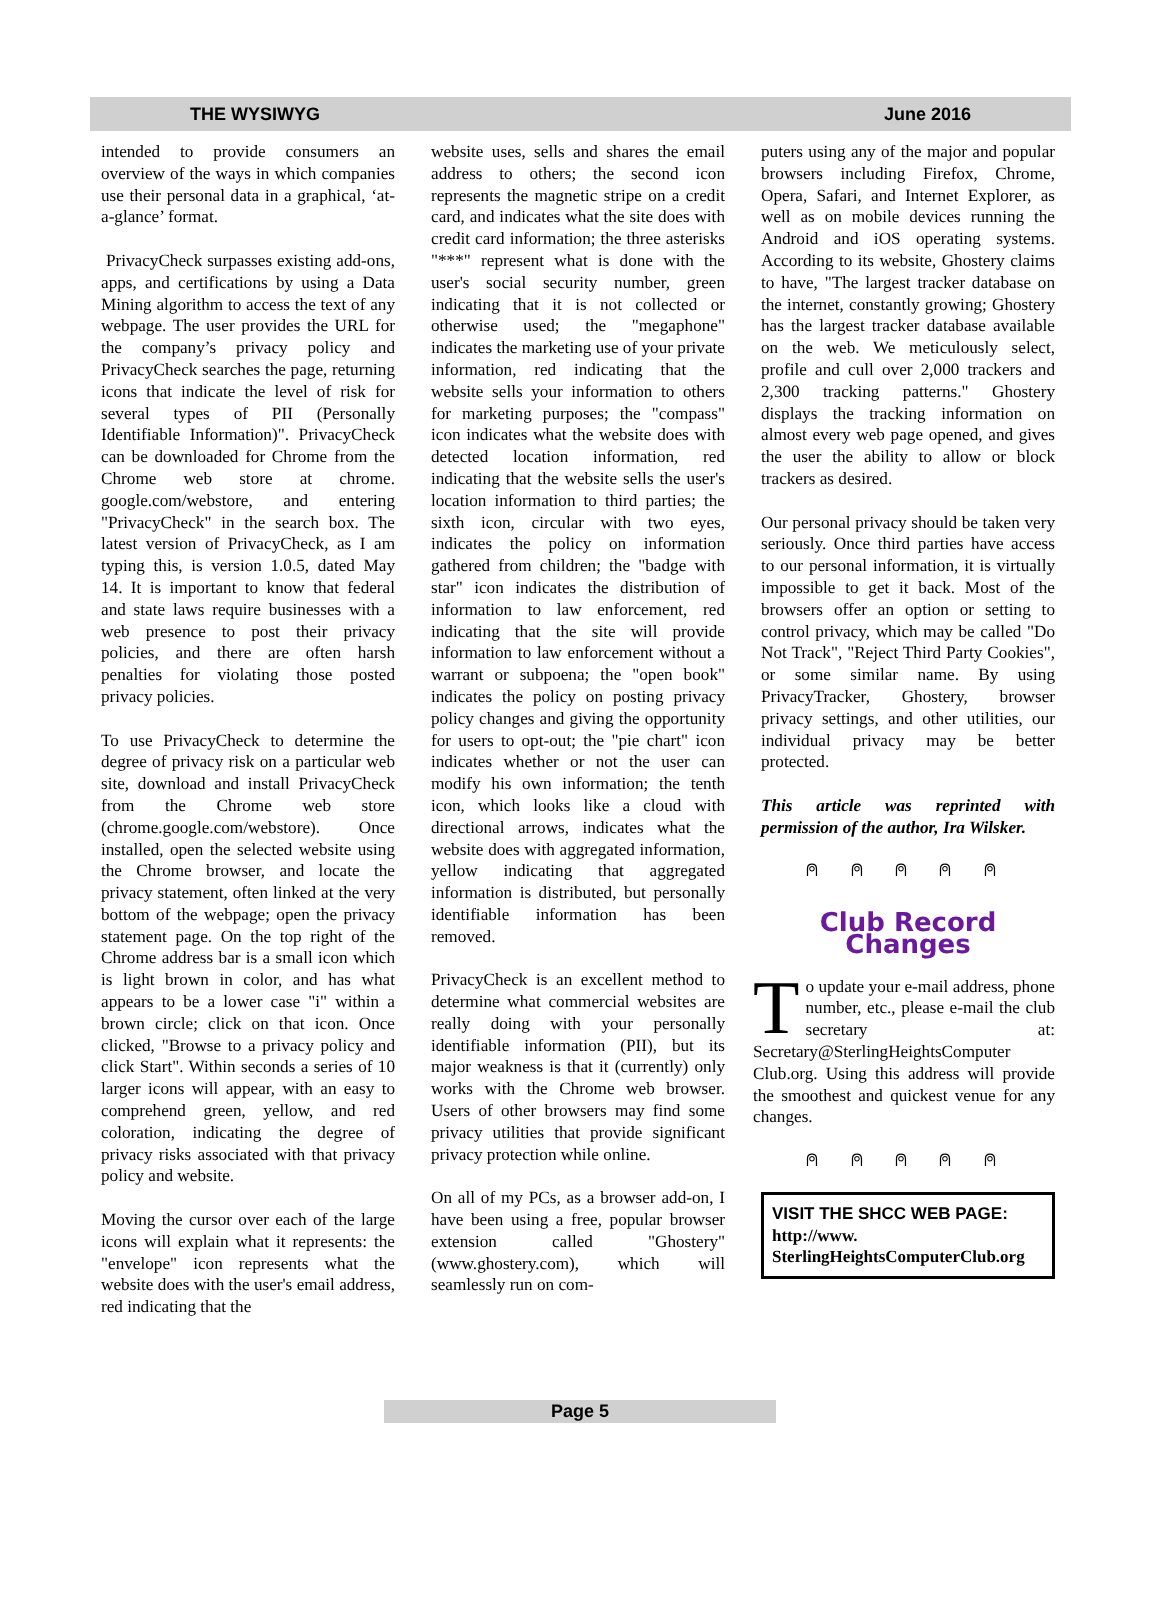THE WYSIWYG June 2016
intended to provide consumers an overview of the ways in which companies use their personal data in a graphical, ‘at-a-glance’ format.
PrivacyCheck surpasses existing add-ons, apps, and certifications by using a Data Mining algorithm to access the text of any webpage. The user provides the URL for the company’s privacy policy and PrivacyCheck searches the page, returning icons that indicate the level of risk for several types of PII (Personally Identifiable Information)". PrivacyCheck can be downloaded for Chrome from the Chrome web store at chrome. google.com/webstore, and entering "PrivacyCheck" in the search box. The latest version of PrivacyCheck, as I am typing this, is version 1.0.5, dated May 14. It is important to know that federal and state laws require businesses with a web presence to post their privacy policies, and there are often harsh penalties for violating those posted privacy policies.
To use PrivacyCheck to determine the degree of privacy risk on a particular web site, download and install PrivacyCheck from the Chrome web store (chrome.google.com/webstore). Once installed, open the selected website using the Chrome browser, and locate the privacy statement, often linked at the very bottom of the webpage; open the privacy statement page. On the top right of the Chrome address bar is a small icon which is light brown in color, and has what appears to be a lower case "i" within a brown circle; click on that icon. Once clicked, "Browse to a privacy policy and click Start". Within seconds a series of 10 larger icons will appear, with an easy to comprehend green, yellow, and red coloration, indicating the degree of privacy risks associated with that privacy policy and website.
Moving the cursor over each of the large icons will explain what it represents: the "envelope" icon represents what the website does with the user's email address, red indicating that the
website uses, sells and shares the email address to others; the second icon represents the magnetic stripe on a credit card, and indicates what the site does with credit card information; the three asterisks "***" represent what is done with the user's social security number, green indicating that it is not collected or otherwise used; the "megaphone" indicates the marketing use of your private information, red indicating that the website sells your information to others for marketing purposes; the "compass" icon indicates what the website does with detected location information, red indicating that the website sells the user's location information to third parties; the sixth icon, circular with two eyes, indicates the policy on information gathered from children; the "badge with star" icon indicates the distribution of information to law enforcement, red indicating that the site will provide information to law enforcement without a warrant or subpoena; the "open book" indicates the policy on posting privacy policy changes and giving the opportunity for users to opt-out; the "pie chart" icon indicates whether or not the user can modify his own information; the tenth icon, which looks like a cloud with directional arrows, indicates what the website does with aggregated information, yellow indicating that aggregated information is distributed, but personally identifiable information has been removed.
PrivacyCheck is an excellent method to determine what commercial websites are really doing with your personally identifiable information (PII), but its major weakness is that it (currently) only works with the Chrome web browser. Users of other browsers may find some privacy utilities that provide significant privacy protection while online.
On all of my PCs, as a browser add-on, I have been using a free, popular browser extension called "Ghostery" (www.ghostery.com), which will seamlessly run on com-
puters using any of the major and popular browsers including Firefox, Chrome, Opera, Safari, and Internet Explorer, as well as on mobile devices running the Android and iOS operating systems. According to its website, Ghostery claims to have, "The largest tracker database on the internet, constantly growing; Ghostery has the largest tracker database available on the web. We meticulously select, profile and cull over 2,000 trackers and 2,300 tracking patterns." Ghostery displays the tracking information on almost every web page opened, and gives the user the ability to allow or block trackers as desired.
Our personal privacy should be taken very seriously. Once third parties have access to our personal information, it is virtually impossible to get it back. Most of the browsers offer an option or setting to control privacy, which may be called "Do Not Track", "Reject Third Party Cookies", or some similar name. By using PrivacyTracker, Ghostery, browser privacy settings, and other utilities, our individual privacy may be better protected.
This article was reprinted with permission of the author, Ira Wilsker.
⍝ ⍝ ⍝ ⍝ ⍝
Club Record Changes
To update your e-mail address, phone number, etc., please e-mail the club secretary at: Secretary@SterlingHeightsComputer Club.org. Using this address will provide the smoothest and quickest venue for any changes.
⍝ ⍝ ⍝ ⍝ ⍝
VISIT THE SHCC WEB PAGE:
http://www.
SterlingHeightsComputerClub.org
Page 5